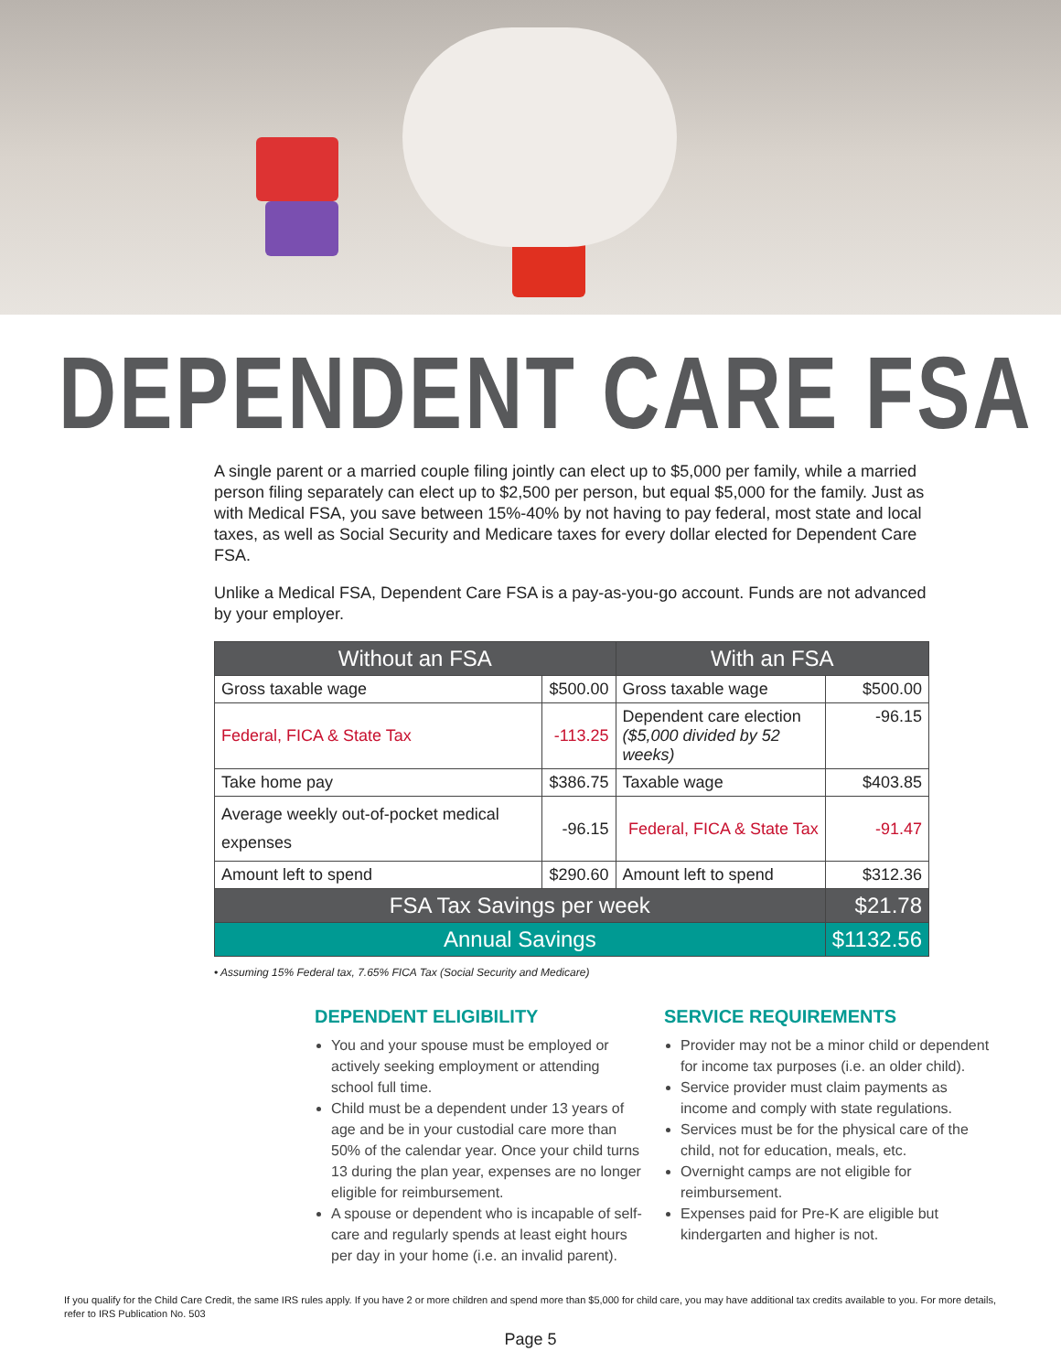DEPENDENT CARE FSA
A single parent or a married couple filing jointly can elect up to $5,000 per family, while a married person filing separately can elect up to $2,500 per person, but equal $5,000 for the family. Just as with Medical FSA, you save between 15%-40% by not having to pay federal, most state and local taxes, as well as Social Security and Medicare taxes for every dollar elected for Dependent Care FSA.
Unlike a Medical FSA, Dependent Care FSA is a pay-as-you-go account. Funds are not advanced by your employer.
| Without an FSA | | With an FSA | |
| --- | --- | --- | --- |
| Gross taxable wage | $500.00 | Gross taxable wage | $500.00 |
| Federal, FICA & State Tax | -113.25 | Dependent care election ($5,000 divided by 52 weeks) | -96.15 |
| Take home pay | $386.75 | Taxable wage | $403.85 |
| Average weekly out-of-pocket medical expenses | -96.15 | Federal, FICA & State Tax | -91.47 |
| Amount left to spend | $290.60 | Amount left to spend | $312.36 |
| FSA Tax Savings per week | | | $21.78 |
| Annual Savings | | | $1132.56 |
• Assuming 15% Federal tax, 7.65% FICA Tax (Social Security and Medicare)
DEPENDENT ELIGIBILITY
You and your spouse must be employed or actively seeking employment or attending school full time.
Child must be a dependent under 13 years of age and be in your custodial care more than 50% of the calendar year. Once your child turns 13 during the plan year, expenses are no longer eligible for reimbursement.
A spouse or dependent who is incapable of self-care and regularly spends at least eight hours per day in your home (i.e. an invalid parent).
SERVICE REQUIREMENTS
Provider may not be a minor child or dependent for income tax purposes (i.e. an older child).
Service provider must claim payments as income and comply with state regulations.
Services must be for the physical care of the child, not for education, meals, etc.
Overnight camps are not eligible for reimbursement.
Expenses paid for Pre-K are eligible but kindergarten and higher is not.
If you qualify for the Child Care Credit, the same IRS rules apply. If you have 2 or more children and spend more than $5,000 for child care, you may have additional tax credits available to you. For more details, refer to IRS Publication No. 503
Page 5